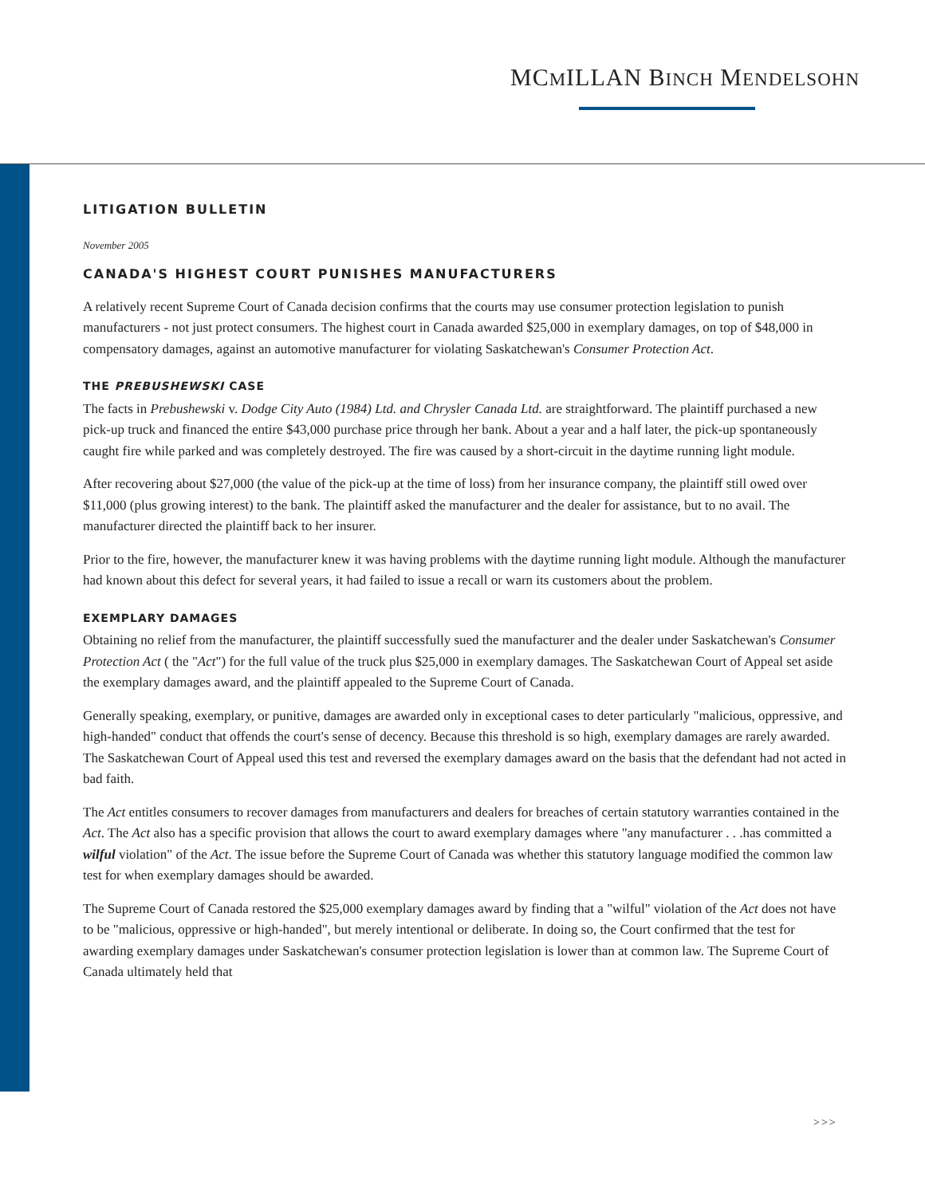MCMILLAN BINCH MENDELSOHN
LITIGATION BULLETIN
November 2005
CANADA'S HIGHEST COURT PUNISHES MANUFACTURERS
A relatively recent Supreme Court of Canada decision confirms that the courts may use consumer protection legislation to punish manufacturers - not just protect consumers. The highest court in Canada awarded $25,000 in exemplary damages, on top of $48,000 in compensatory damages, against an automotive manufacturer for violating Saskatchewan's Consumer Protection Act.
THE PREBUSHEWSKI CASE
The facts in Prebushewski v. Dodge City Auto (1984) Ltd. and Chrysler Canada Ltd. are straightforward. The plaintiff purchased a new pick-up truck and financed the entire $43,000 purchase price through her bank. About a year and a half later, the pick-up spontaneously caught fire while parked and was completely destroyed. The fire was caused by a short-circuit in the daytime running light module.
After recovering about $27,000 (the value of the pick-up at the time of loss) from her insurance company, the plaintiff still owed over $11,000 (plus growing interest) to the bank. The plaintiff asked the manufacturer and the dealer for assistance, but to no avail. The manufacturer directed the plaintiff back to her insurer.
Prior to the fire, however, the manufacturer knew it was having problems with the daytime running light module. Although the manufacturer had known about this defect for several years, it had failed to issue a recall or warn its customers about the problem.
EXEMPLARY DAMAGES
Obtaining no relief from the manufacturer, the plaintiff successfully sued the manufacturer and the dealer under Saskatchewan's Consumer Protection Act ( the "Act") for the full value of the truck plus $25,000 in exemplary damages. The Saskatchewan Court of Appeal set aside the exemplary damages award, and the plaintiff appealed to the Supreme Court of Canada.
Generally speaking, exemplary, or punitive, damages are awarded only in exceptional cases to deter particularly "malicious, oppressive, and high-handed" conduct that offends the court's sense of decency. Because this threshold is so high, exemplary damages are rarely awarded. The Saskatchewan Court of Appeal used this test and reversed the exemplary damages award on the basis that the defendant had not acted in bad faith.
The Act entitles consumers to recover damages from manufacturers and dealers for breaches of certain statutory warranties contained in the Act. The Act also has a specific provision that allows the court to award exemplary damages where "any manufacturer . . .has committed a wilful violation" of the Act. The issue before the Supreme Court of Canada was whether this statutory language modified the common law test for when exemplary damages should be awarded.
The Supreme Court of Canada restored the $25,000 exemplary damages award by finding that a "wilful" violation of the Act does not have to be "malicious, oppressive or high-handed", but merely intentional or deliberate. In doing so, the Court confirmed that the test for awarding exemplary damages under Saskatchewan's consumer protection legislation is lower than at common law. The Supreme Court of Canada ultimately held that
>>>